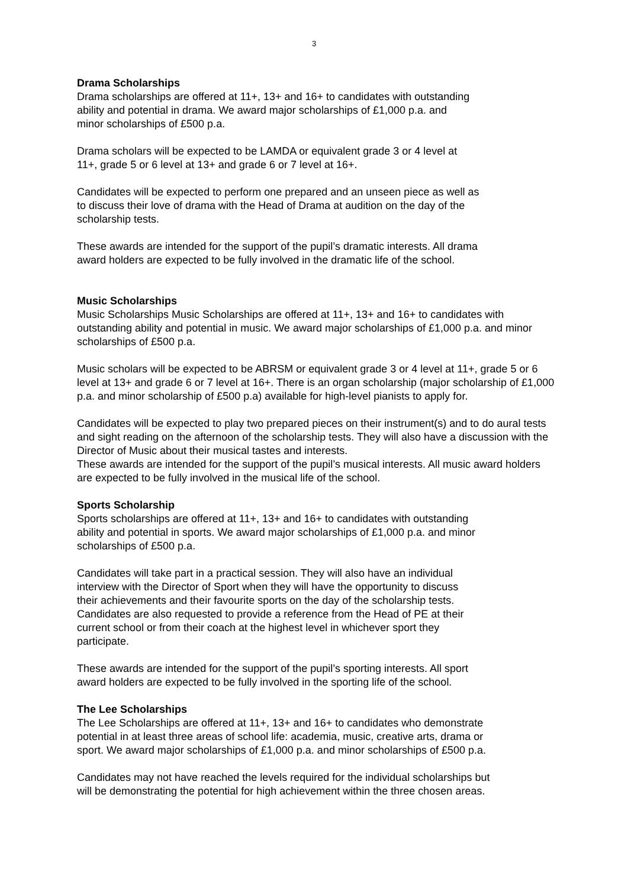3
Drama Scholarships
Drama scholarships are offered at 11+, 13+ and 16+ to candidates with outstanding
ability and potential in drama. We award major scholarships of £1,000 p.a. and
minor scholarships of £500 p.a.
Drama scholars will be expected to be LAMDA or equivalent grade 3 or 4 level at
11+, grade 5 or 6 level at 13+ and grade 6 or 7 level at 16+.
Candidates will be expected to perform one prepared and an unseen piece as well as
to discuss their love of drama with the Head of Drama at audition on the day of the
scholarship tests.
These awards are intended for the support of the pupil’s dramatic interests. All drama
award holders are expected to be fully involved in the dramatic life of the school.
Music Scholarships
Music Scholarships Music Scholarships are offered at 11+, 13+ and 16+ to candidates with outstanding ability and potential in music. We award major scholarships of £1,000 p.a. and minor scholarships of £500 p.a.
Music scholars will be expected to be ABRSM or equivalent grade 3 or 4 level at 11+, grade 5 or 6 level at 13+ and grade 6 or 7 level at 16+. There is an organ scholarship (major scholarship of £1,000 p.a. and minor scholarship of £500 p.a) available for high-level pianists to apply for.
Candidates will be expected to play two prepared pieces on their instrument(s) and to do aural tests and sight reading on the afternoon of the scholarship tests. They will also have a discussion with the Director of Music about their musical tastes and interests.
These awards are intended for the support of the pupil’s musical interests. All music award holders are expected to be fully involved in the musical life of the school.
Sports Scholarship
Sports scholarships are offered at 11+, 13+ and 16+ to candidates with outstanding
ability and potential in sports. We award major scholarships of £1,000 p.a. and minor
scholarships of £500 p.a.
Candidates will take part in a practical session. They will also have an individual
interview with the Director of Sport when they will have the opportunity to discuss
their achievements and their favourite sports on the day of the scholarship tests.
Candidates are also requested to provide a reference from the Head of PE at their
current school or from their coach at the highest level in whichever sport they
participate.
These awards are intended for the support of the pupil’s sporting interests. All sport
award holders are expected to be fully involved in the sporting life of the school.
The Lee Scholarships
The Lee Scholarships are offered at 11+, 13+ and 16+ to candidates who demonstrate
potential in at least three areas of school life: academia, music, creative arts, drama or
sport. We award major scholarships of £1,000 p.a. and minor scholarships of £500 p.a.
Candidates may not have reached the levels required for the individual scholarships but
will be demonstrating the potential for high achievement within the three chosen areas.